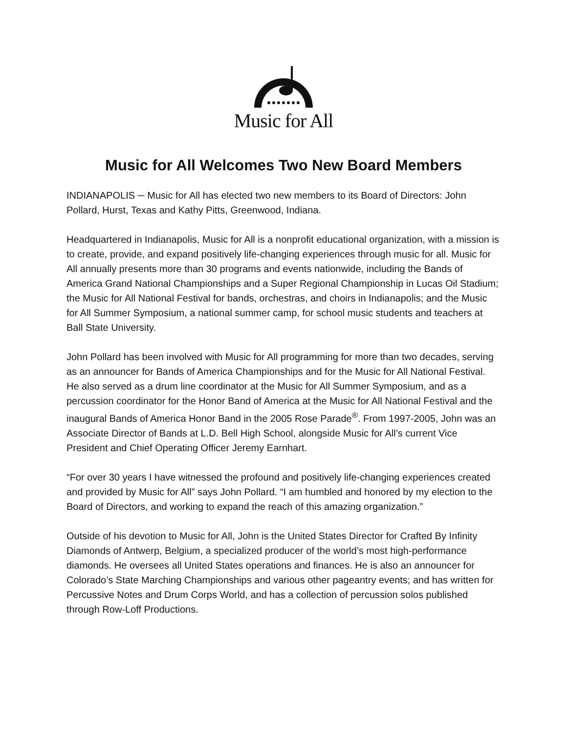Music for All
Music for All Welcomes Two New Board Members
INDIANAPOLIS ─ Music for All has elected two new members to its Board of Directors: John Pollard, Hurst, Texas and Kathy Pitts, Greenwood, Indiana.
Headquartered in Indianapolis, Music for All is a nonprofit educational organization, with a mission is to create, provide, and expand positively life-changing experiences through music for all. Music for All annually presents more than 30 programs and events nationwide, including the Bands of America Grand National Championships and a Super Regional Championship in Lucas Oil Stadium; the Music for All National Festival for bands, orchestras, and choirs in Indianapolis; and the Music for All Summer Symposium, a national summer camp, for school music students and teachers at Ball State University.
John Pollard has been involved with Music for All programming for more than two decades, serving as an announcer for Bands of America Championships and for the Music for All National Festival. He also served as a drum line coordinator at the Music for All Summer Symposium, and as a percussion coordinator for the Honor Band of America at the Music for All National Festival and the inaugural Bands of America Honor Band in the 2005 Rose Parade<sup>®</sup>. From 1997-2005, John was an Associate Director of Bands at L.D. Bell High School, alongside Music for All’s current Vice President and Chief Operating Officer Jeremy Earnhart.
“For over 30 years I have witnessed the profound and positively life-changing experiences created and provided by Music for All” says John Pollard. “I am humbled and honored by my election to the Board of Directors, and working to expand the reach of this amazing organization.”
Outside of his devotion to Music for All, John is the United States Director for Crafted By Infinity Diamonds of Antwerp, Belgium, a specialized producer of the world’s most high-performance diamonds. He oversees all United States operations and finances. He is also an announcer for Colorado’s State Marching Championships and various other pageantry events; and has written for Percussive Notes and Drum Corps World, and has a collection of percussion solos published through Row-Loff Productions.